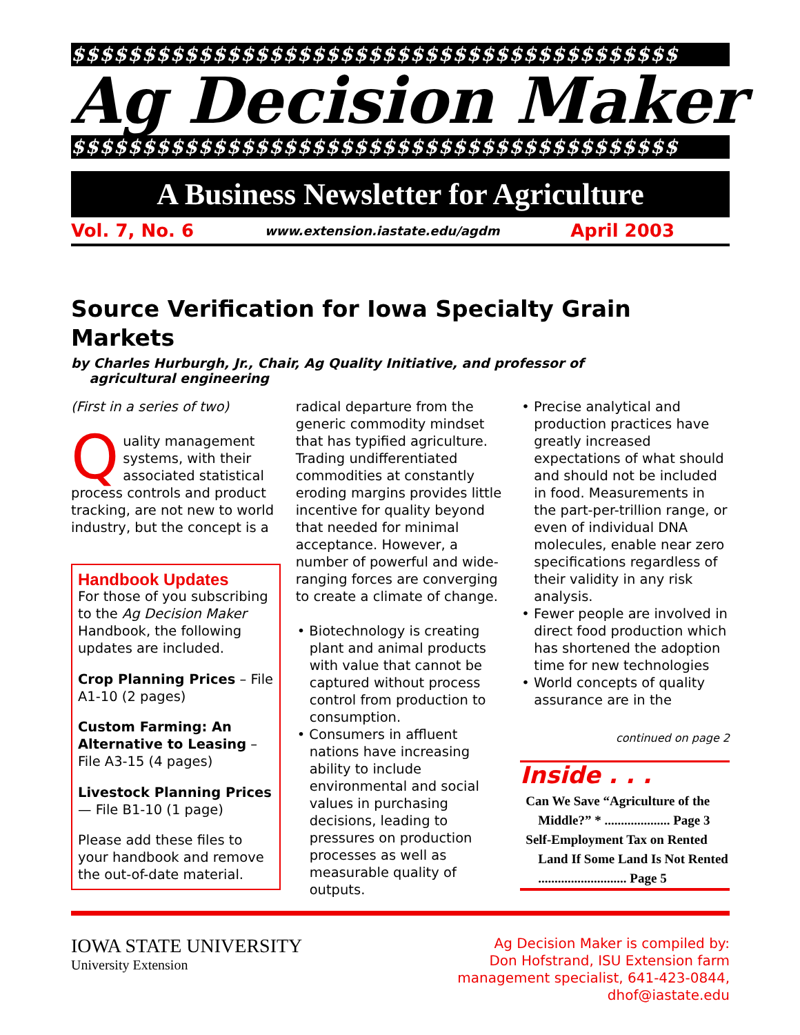$$$$$$$$$$$$$$$$$$$$$$$$$$$$$$$$$$$$$$$$$$$
Ag Decision Maker
$$$$$$$$$$$$$$$$$$$$$$$$$$$$$$$$$$$$$$$$$$$
A Business Newsletter for Agriculture
Vol. 7, No. 6 www.extension.iastate.edu/agdm April 2003
Source Verification for Iowa Specialty Grain Markets
by Charles Hurburgh, Jr., Chair, Ag Quality Initiative, and professor of
agricultural engineering
(First in a series of two)
Quality management systems, with their associated statistical process controls and product tracking, are not new to world industry, but the concept is a
Handbook Updates
For those of you subscribing to the Ag Decision Maker Handbook, the following updates are included.
Crop Planning Prices – File A1-10 (2 pages)
Custom Farming: An Alternative to Leasing – File A3-15 (4 pages)
Livestock Planning Prices — File B1-10 (1 page)
Please add these files to your handbook and remove the out-of-date material.
radical departure from the generic commodity mindset that has typified agriculture. Trading undifferentiated commodities at constantly eroding margins provides little incentive for quality beyond that needed for minimal acceptance. However, a number of powerful and wide-ranging forces are converging to create a climate of change.
• Biotechnology is creating plant and animal products with value that cannot be captured without process control from production to consumption.
• Consumers in affluent nations have increasing ability to include environmental and social values in purchasing decisions, leading to pressures on production processes as well as measurable quality of outputs.
• Precise analytical and production practices have greatly increased expectations of what should and should not be included in food. Measurements in the part-per-trillion range, or even of individual DNA molecules, enable near zero specifications regardless of their validity in any risk analysis.
• Fewer people are involved in direct food production which has shortened the adoption time for new technologies
• World concepts of quality assurance are in the
continued on page 2
Inside . . .
Can We Save “Agriculture of the Middle?” * .................... Page 3
Self-Employment Tax on Rented Land If Some Land Is Not Rented ........................... Page 5
IOWA STATE UNIVERSITY
University Extension
Ag Decision Maker is compiled by:
Don Hofstrand, ISU Extension farm
management specialist, 641-423-0844,
dhof@iastate.edu